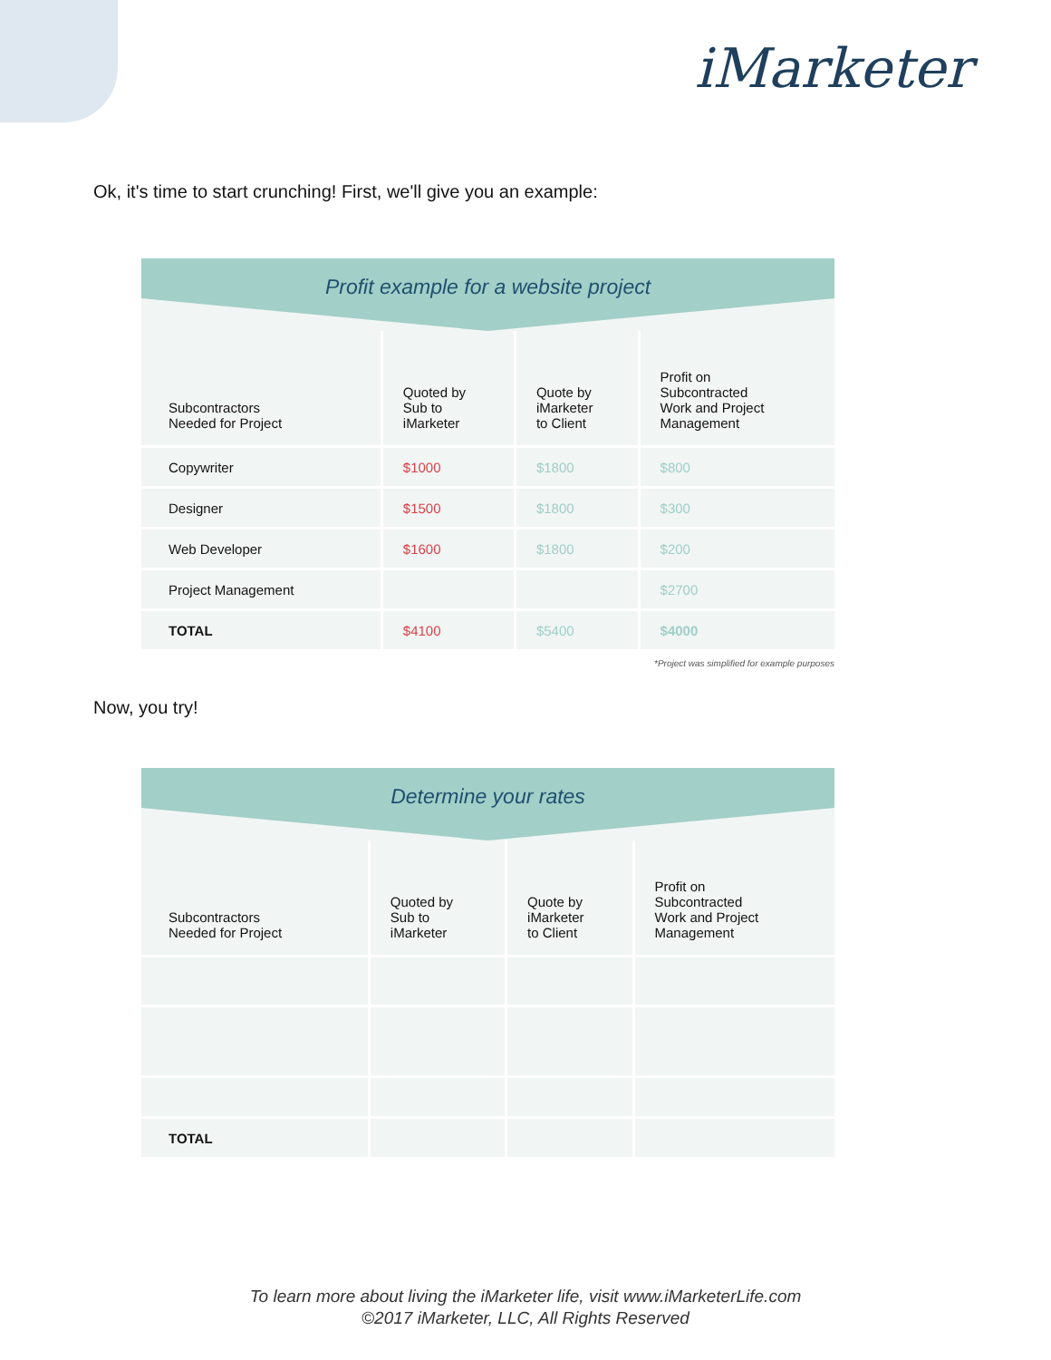iMarketer
Ok, it's time to start crunching! First, we'll give you an example:
Profit example for a website project
| Subcontractors Needed for Project | Quoted by Sub to iMarketer | Quote by iMarketer to Client | Profit on Subcontracted Work and Project Management |
| --- | --- | --- | --- |
| Copywriter | $1000 | $1800 | $800 |
| Designer | $1500 | $1800 | $300 |
| Web Developer | $1600 | $1800 | $200 |
| Project Management | | | $2700 |
| TOTAL | $4100 | $5400 | $4000 |
*Project was simplified for example purposes
Now, you try!
Determine your rates
| Subcontractors Needed for Project | Quoted by Sub to iMarketer | Quote by iMarketer to Client | Profit on Subcontracted Work and Project Management |
| --- | --- | --- | --- |
| TOTAL | | | |
To learn more about living the iMarketer life, visit www.iMarketerLife.com
©2017 iMarketer, LLC, All Rights Reserved